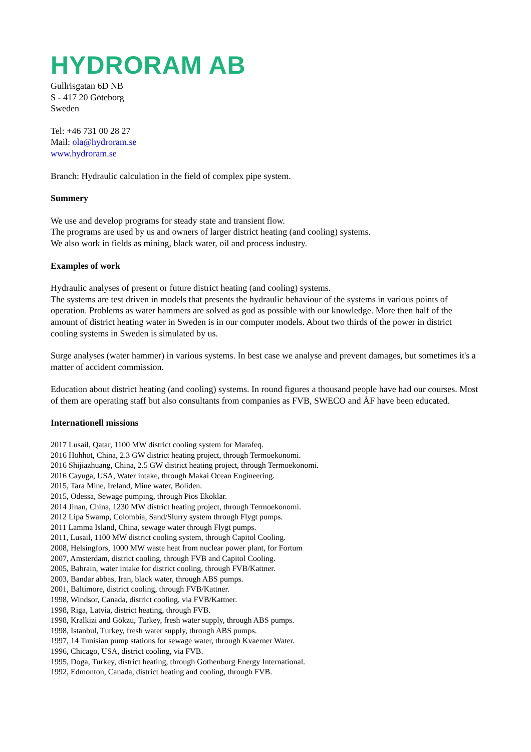HYDRORAM AB
Gullrisgatan 6D NB
S - 417 20 Göteborg
Sweden
Tel: +46 731 00 28 27
Mail: ola@hydroram.se
www.hydroram.se
Branch: Hydraulic calculation in the field of complex pipe system.
Summery
We use and develop programs for steady state and transient flow.
The programs are used by us and owners of larger district heating (and cooling) systems.
We also work in fields as mining, black water, oil and process industry.
Examples of work
Hydraulic analyses of present or future district heating (and cooling) systems.
The systems are test driven in models that presents the hydraulic behaviour of the systems in various points of operation. Problems as water hammers are solved as god as possible with our knowledge. More then half of the amount of district heating water in Sweden is in our computer models. About two thirds of the power in district cooling systems in Sweden is simulated by us.
Surge analyses (water hammer) in various systems. In best case we analyse and prevent damages, but sometimes it's a matter of accident commission.
Education about district heating (and cooling) systems. In round figures a thousand people have had our courses. Most of them are operating staff but also consultants from companies as FVB, SWECO and ÅF have been educated.
Internationell missions
2017 Lusail, Qatar, 1100 MW district cooling system for Marafeq.
2016 Hohhot, China, 2.3 GW district heating project, through Termoekonomi.
2016 Shijiazhuang, China, 2.5 GW district heating project, through Termoekonomi.
2016 Cayuga, USA, Water intake, through Makai Ocean Engineering.
2015, Tara Mine, Ireland, Mine water, Boliden.
2015, Odessa, Sewage pumping, through Pios Ekoklar.
2014 Jinan, China, 1230 MW district heating project, through Termoekonomi.
2012 Lipa Swamp, Colombia, Sand/Slurry system through Flygt pumps.
2011 Lamma Island, China, sewage water through Flygt pumps.
2011, Lusail, 1100 MW district cooling system, through Capitol Cooling.
2008, Helsingfors, 1000 MW waste heat from nuclear power plant, for Fortum
2007, Amsterdam, district cooling, through FVB and Capitol Cooling.
2005, Bahrain, water intake for district cooling, through FVB/Kattner.
2003, Bandar abbas, Iran, black water, through ABS pumps.
2001, Baltimore, district cooling, through FVB/Kattner.
1998, Windsor, Canada, district cooling, via FVB/Kattner.
1998, Riga, Latvia, district heating, through FVB.
1998, Kralkizi and Gökzu, Turkey, fresh water supply, through ABS pumps.
1998, Istanbul, Turkey, fresh water supply, through ABS pumps.
1997, 14 Tunisian pump stations for sewage water, through Kvaerner Water.
1996, Chicago, USA, district cooling, via FVB.
1995, Doga, Turkey, district heating, through Gothenburg Energy International.
1992, Edmonton, Canada, district heating and cooling, through FVB.